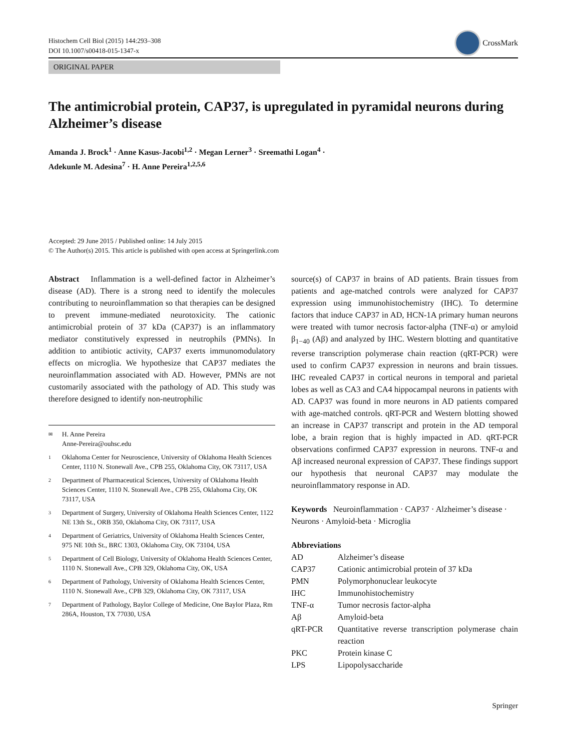Histochem Cell Biol (2015) 144:293–308
DOI 10.1007/s00418-015-1347-x
CrossMark
ORIGINAL PAPER
The antimicrobial protein, CAP37, is upregulated in pyramidal neurons during Alzheimer’s disease
Amanda J. Brock<sup>1</sup> · Anne Kasus-Jacobi<sup>1,2</sup> · Megan Lerner<sup>3</sup> · Sreemathi Logan<sup>4</sup> ·
Adekunle M. Adesina<sup>7</sup> · H. Anne Pereira<sup>1,2,5,6</sup>
Accepted: 29 June 2015 / Published online: 14 July 2015
© The Author(s) 2015. This article is published with open access at Springerlink.com
Abstract Inflammation is a well-defined factor in Alzheimer’s disease (AD). There is a strong need to identify the molecules contributing to neuroinflammation so that therapies can be designed to prevent immune-mediated neurotoxicity. The cationic antimicrobial protein of 37 kDa (CAP37) is an inflammatory mediator constitutively expressed in neutrophils (PMNs). In addition to antibiotic activity, CAP37 exerts immunomodulatory effects on microglia. We hypothesize that CAP37 mediates the neuroinflammation associated with AD. However, PMNs are not customarily associated with the pathology of AD. This study was therefore designed to identify non-neutrophilic
✉ H. Anne Pereira
Anne-Pereira@ouhsc.edu
1 Oklahoma Center for Neuroscience, University of Oklahoma Health Sciences Center, 1110 N. Stonewall Ave., CPB 255, Oklahoma City, OK 73117, USA
2 Department of Pharmaceutical Sciences, University of Oklahoma Health Sciences Center, 1110 N. Stonewall Ave., CPB 255, Oklahoma City, OK 73117, USA
3 Department of Surgery, University of Oklahoma Health Sciences Center, 1122 NE 13th St., ORB 350, Oklahoma City, OK 73117, USA
4 Department of Geriatrics, University of Oklahoma Health Sciences Center, 975 NE 10th St., BRC 1303, Oklahoma City, OK 73104, USA
5 Department of Cell Biology, University of Oklahoma Health Sciences Center, 1110 N. Stonewall Ave., CPB 329, Oklahoma City, OK, USA
6 Department of Pathology, University of Oklahoma Health Sciences Center, 1110 N. Stonewall Ave., CPB 329, Oklahoma City, OK 73117, USA
7 Department of Pathology, Baylor College of Medicine, One Baylor Plaza, Rm 286A, Houston, TX 77030, USA
source(s) of CAP37 in brains of AD patients. Brain tissues from patients and age-matched controls were analyzed for CAP37 expression using immunohistochemistry (IHC). To determine factors that induce CAP37 in AD, HCN-1A primary human neurons were treated with tumor necrosis factor-alpha (TNF-α) or amyloid β<sub>1−40</sub> (Aβ) and analyzed by IHC. Western blotting and quantitative reverse transcription polymerase chain reaction (qRT-PCR) were used to confirm CAP37 expression in neurons and brain tissues. IHC revealed CAP37 in cortical neurons in temporal and parietal lobes as well as CA3 and CA4 hippocampal neurons in patients with AD. CAP37 was found in more neurons in AD patients compared with age-matched controls. qRT-PCR and Western blotting showed an increase in CAP37 transcript and protein in the AD temporal lobe, a brain region that is highly impacted in AD. qRT-PCR observations confirmed CAP37 expression in neurons. TNF-α and Aβ increased neuronal expression of CAP37. These findings support our hypothesis that neuronal CAP37 may modulate the neuroinflammatory response in AD.
Keywords Neuroinflammation · CAP37 · Alzheimer’s disease · Neurons · Amyloid-beta · Microglia
Abbreviations
| AD | Alzheimer’s disease |
| CAP37 | Cationic antimicrobial protein of 37 kDa |
| PMN | Polymorphonuclear leukocyte |
| IHC | Immunohistochemistry |
| TNF-α | Tumor necrosis factor-alpha |
| Aβ | Amyloid-beta |
| qRT-PCR | Quantitative reverse transcription polymerase chain reaction |
| PKC | Protein kinase C |
| LPS | Lipopolysaccharide |
Springer